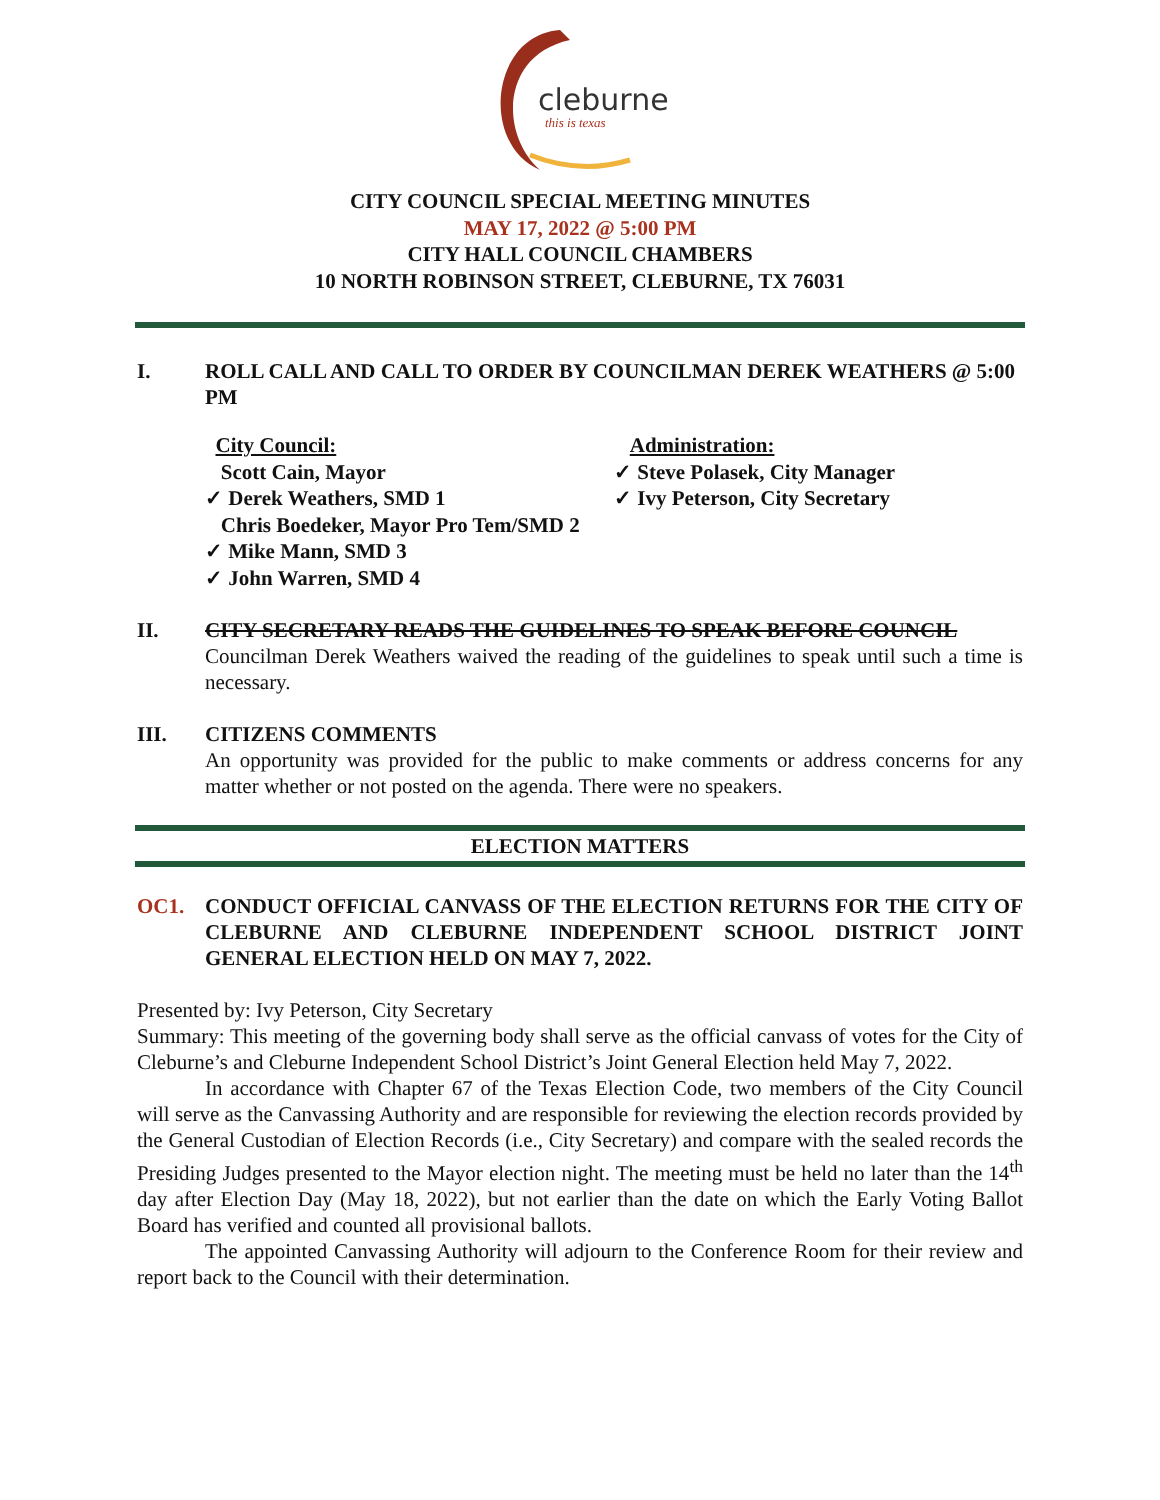cleburne
this is texas
CITY COUNCIL SPECIAL MEETING MINUTES
MAY 17, 2022 @ 5:00 PM
CITY HALL COUNCIL CHAMBERS
10 NORTH ROBINSON STREET, CLEBURNE, TX 76031
I. ROLL CALL AND CALL TO ORDER BY COUNCILMAN DEREK WEATHERS @ 5:00 PM
City Council:
Scott Cain, Mayor
✓ Derek Weathers, SMD 1
Chris Boedeker, Mayor Pro Tem/SMD 2
✓ Mike Mann, SMD 3
✓ John Warren, SMD 4
Administration:
✓ Steve Polasek, City Manager
✓ Ivy Peterson, City Secretary
II. CITY SECRETARY READS THE GUIDELINES TO SPEAK BEFORE COUNCIL
Councilman Derek Weathers waived the reading of the guidelines to speak until such a time is necessary.
III. CITIZENS COMMENTS
An opportunity was provided for the public to make comments or address concerns for any matter whether or not posted on the agenda. There were no speakers.
ELECTION MATTERS
OC1. CONDUCT OFFICIAL CANVASS OF THE ELECTION RETURNS FOR THE CITY OF CLEBURNE AND CLEBURNE INDEPENDENT SCHOOL DISTRICT JOINT GENERAL ELECTION HELD ON MAY 7, 2022.
Presented by: Ivy Peterson, City Secretary
Summary: This meeting of the governing body shall serve as the official canvass of votes for the City of Cleburne’s and Cleburne Independent School District’s Joint General Election held May 7, 2022.
In accordance with Chapter 67 of the Texas Election Code, two members of the City Council will serve as the Canvassing Authority and are responsible for reviewing the election records provided by the General Custodian of Election Records (i.e., City Secretary) and compare with the sealed records the Presiding Judges presented to the Mayor election night. The meeting must be held no later than the 14<sup>th</sup> day after Election Day (May 18, 2022), but not earlier than the date on which the Early Voting Ballot Board has verified and counted all provisional ballots.
The appointed Canvassing Authority will adjourn to the Conference Room for their review and report back to the Council with their determination.